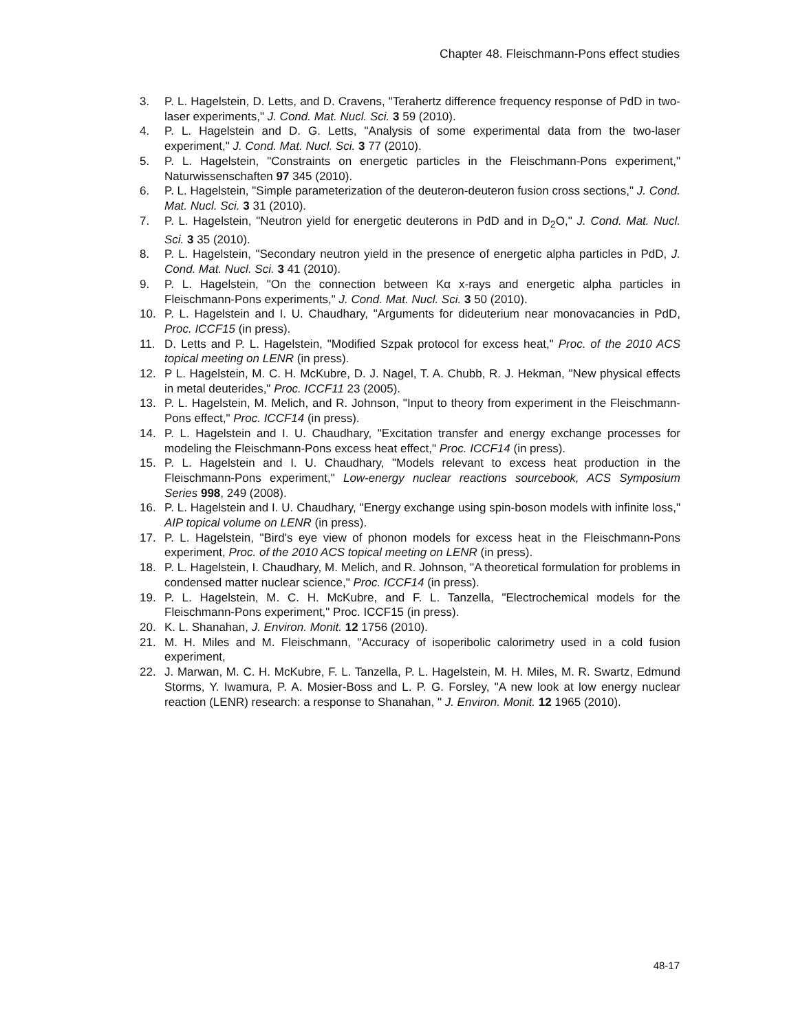Chapter 48. Fleischmann-Pons effect studies
3. P. L. Hagelstein, D. Letts, and D. Cravens, "Terahertz difference frequency response of PdD in two-laser experiments," J. Cond. Mat. Nucl. Sci. 3 59 (2010).
4. P. L. Hagelstein and D. G. Letts, "Analysis of some experimental data from the two-laser experiment," J. Cond. Mat. Nucl. Sci. 3 77 (2010).
5. P. L. Hagelstein, "Constraints on energetic particles in the Fleischmann-Pons experiment," Naturwissenschaften 97 345 (2010).
6. P. L. Hagelstein, "Simple parameterization of the deuteron-deuteron fusion cross sections," J. Cond. Mat. Nucl. Sci. 3 31 (2010).
7. P. L. Hagelstein, "Neutron yield for energetic deuterons in PdD and in D<sub>2</sub>O," J. Cond. Mat. Nucl. Sci. 3 35 (2010).
8. P. L. Hagelstein, "Secondary neutron yield in the presence of energetic alpha particles in PdD, J. Cond. Mat. Nucl. Sci. 3 41 (2010).
9. P. L. Hagelstein, "On the connection between Kα x-rays and energetic alpha particles in Fleischmann-Pons experiments," J. Cond. Mat. Nucl. Sci. 3 50 (2010).
10. P. L. Hagelstein and I. U. Chaudhary, "Arguments for dideuterium near monovacancies in PdD, Proc. ICCF15 (in press).
11. D. Letts and P. L. Hagelstein, "Modified Szpak protocol for excess heat," Proc. of the 2010 ACS topical meeting on LENR (in press).
12. P L. Hagelstein, M. C. H. McKubre, D. J. Nagel, T. A. Chubb, R. J. Hekman, "New physical effects in metal deuterides," Proc. ICCF11 23 (2005).
13. P. L. Hagelstein, M. Melich, and R. Johnson, "Input to theory from experiment in the Fleischmann-Pons effect," Proc. ICCF14 (in press).
14. P. L. Hagelstein and I. U. Chaudhary, "Excitation transfer and energy exchange processes for modeling the Fleischmann-Pons excess heat effect," Proc. ICCF14 (in press).
15. P. L. Hagelstein and I. U. Chaudhary, "Models relevant to excess heat production in the Fleischmann-Pons experiment," Low-energy nuclear reactions sourcebook, ACS Symposium Series 998, 249 (2008).
16. P. L. Hagelstein and I. U. Chaudhary, "Energy exchange using spin-boson models with infinite loss," AIP topical volume on LENR (in press).
17. P. L. Hagelstein, "Bird's eye view of phonon models for excess heat in the Fleischmann-Pons experiment, Proc. of the 2010 ACS topical meeting on LENR (in press).
18. P. L. Hagelstein, I. Chaudhary, M. Melich, and R. Johnson, "A theoretical formulation for problems in condensed matter nuclear science," Proc. ICCF14 (in press).
19. P. L. Hagelstein, M. C. H. McKubre, and F. L. Tanzella, "Electrochemical models for the Fleischmann-Pons experiment," Proc. ICCF15 (in press).
20. K. L. Shanahan, J. Environ. Monit. 12 1756 (2010).
21. M. H. Miles and M. Fleischmann, "Accuracy of isoperibolic calorimetry used in a cold fusion experiment,
22. J. Marwan, M. C. H. McKubre, F. L. Tanzella, P. L. Hagelstein, M. H. Miles, M. R. Swartz, Edmund Storms, Y. Iwamura, P. A. Mosier-Boss and L. P. G. Forsley, "A new look at low energy nuclear reaction (LENR) research: a response to Shanahan, " J. Environ. Monit. 12 1965 (2010).
48-17